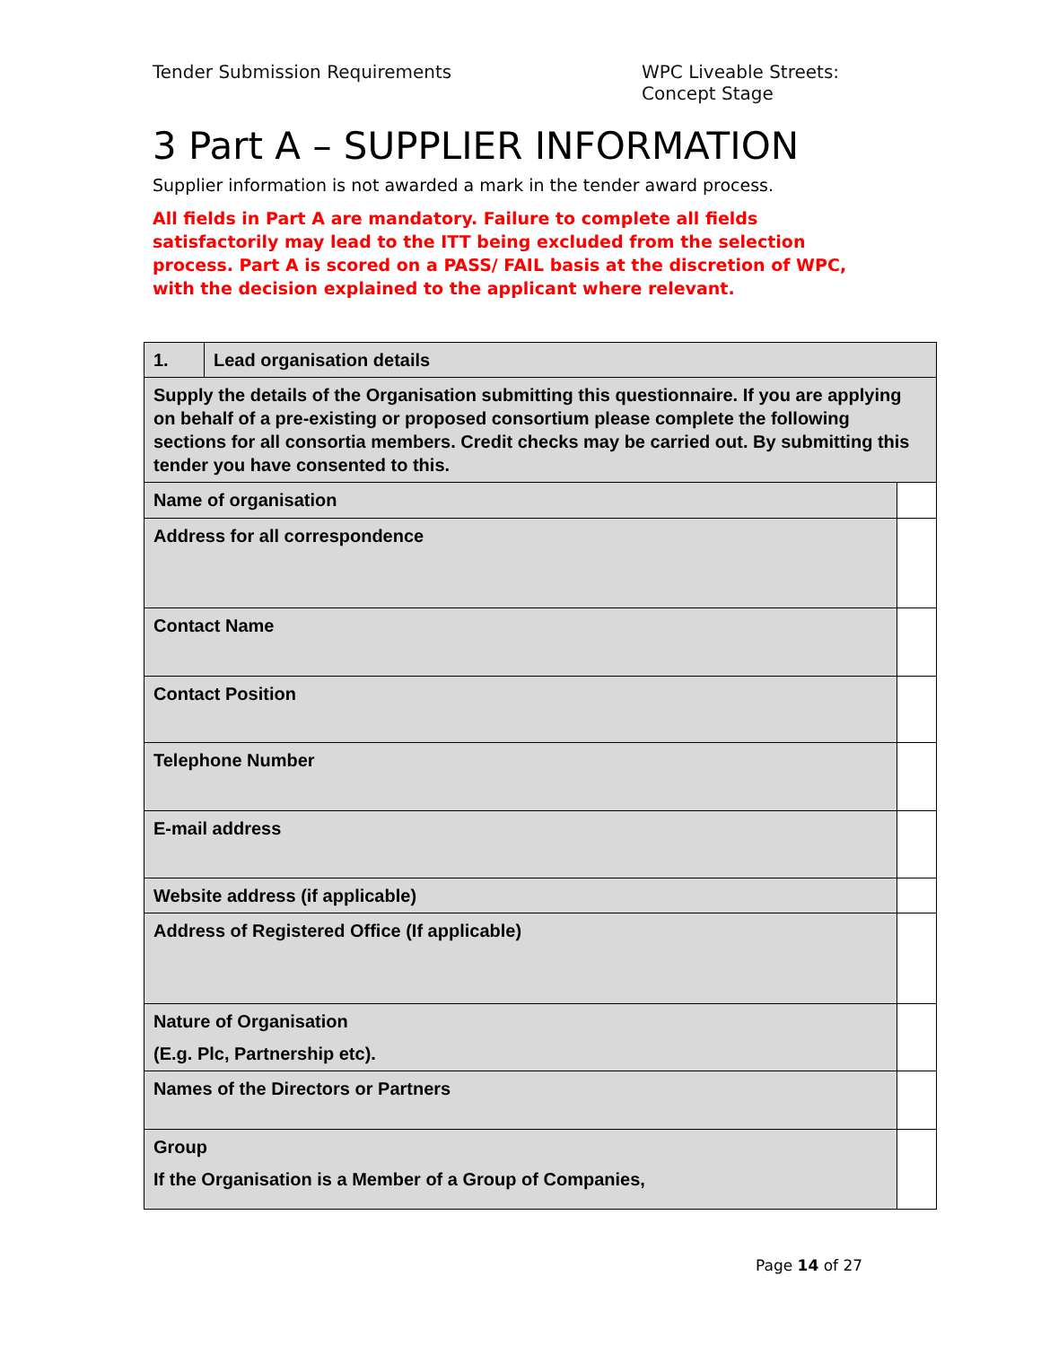Tender Submission Requirements WPC Liveable Streets:
Concept Stage
3 Part A – SUPPLIER INFORMATION
Supplier information is not awarded a mark in the tender award process.
All fields in Part A are mandatory. Failure to complete all fields satisfactorily may lead to the ITT being excluded from the selection process. Part A is scored on a PASS/ FAIL basis at the discretion of WPC, with the decision explained to the applicant where relevant.
| 1. | Lead organisation details | |
| Supply the details of the Organisation submitting this questionnaire. If you are applying on behalf of a pre-existing or proposed consortium please complete the following sections for all consortia members. Credit checks may be carried out. By submitting this tender you have consented to this. | | |
| Name of organisation | | |
| Address for all correspondence | | |
| Contact Name | | |
| Contact Position | | |
| Telephone Number | | |
| E-mail address | | |
| Website address (if applicable) | | |
| Address of Registered Office (If applicable) | | |
| Nature of Organisation (E.g. Plc, Partnership etc). | | |
| Names of the Directors or Partners | | |
| Group If the Organisation is a Member of a Group of Companies, | | |
Page 14 of 27